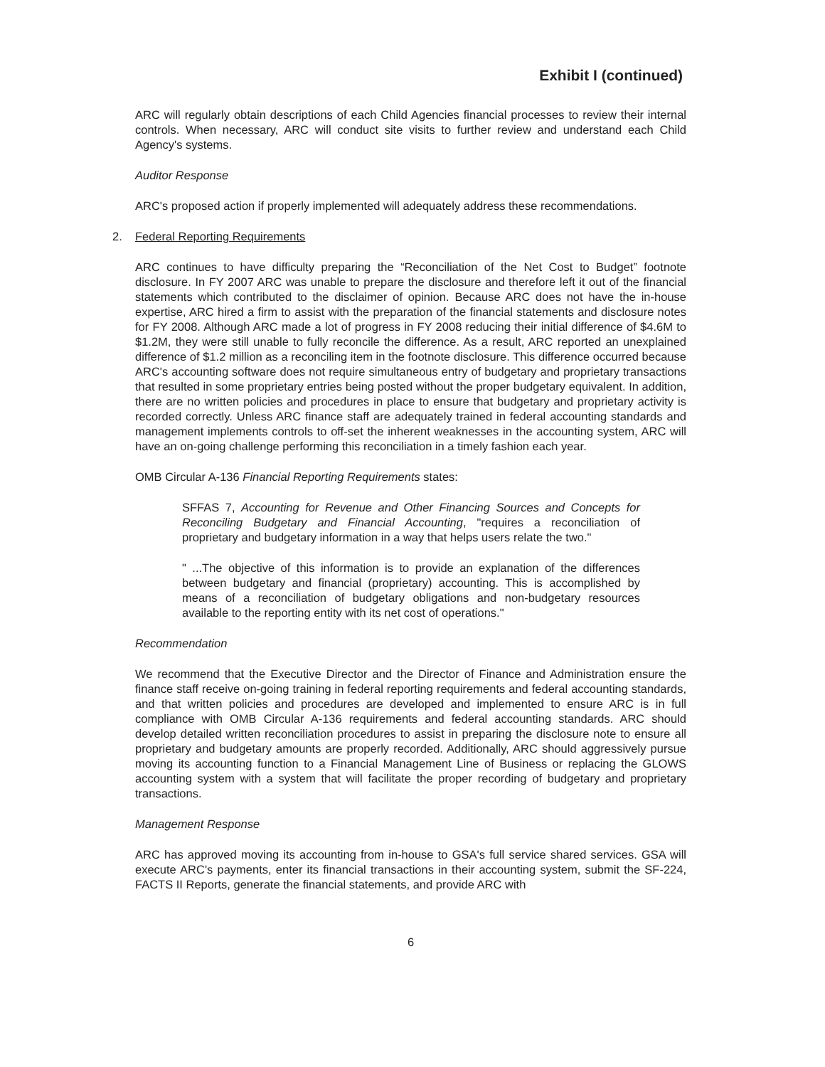Exhibit I (continued)
ARC will regularly obtain descriptions of each Child Agencies financial processes to review their internal controls. When necessary, ARC will conduct site visits to further review and understand each Child Agency's systems.
Auditor Response
ARC's proposed action if properly implemented will adequately address these recommendations.
2. Federal Reporting Requirements
ARC continues to have difficulty preparing the “Reconciliation of the Net Cost to Budget” footnote disclosure. In FY 2007 ARC was unable to prepare the disclosure and therefore left it out of the financial statements which contributed to the disclaimer of opinion. Because ARC does not have the in-house expertise, ARC hired a firm to assist with the preparation of the financial statements and disclosure notes for FY 2008. Although ARC made a lot of progress in FY 2008 reducing their initial difference of $4.6M to $1.2M, they were still unable to fully reconcile the difference. As a result, ARC reported an unexplained difference of $1.2 million as a reconciling item in the footnote disclosure. This difference occurred because ARC's accounting software does not require simultaneous entry of budgetary and proprietary transactions that resulted in some proprietary entries being posted without the proper budgetary equivalent. In addition, there are no written policies and procedures in place to ensure that budgetary and proprietary activity is recorded correctly. Unless ARC finance staff are adequately trained in federal accounting standards and management implements controls to off-set the inherent weaknesses in the accounting system, ARC will have an on-going challenge performing this reconciliation in a timely fashion each year.
OMB Circular A-136 Financial Reporting Requirements states:
SFFAS 7, Accounting for Revenue and Other Financing Sources and Concepts for Reconciling Budgetary and Financial Accounting, "requires a reconciliation of proprietary and budgetary information in a way that helps users relate the two."
" ...The objective of this information is to provide an explanation of the differences between budgetary and financial (proprietary) accounting. This is accomplished by means of a reconciliation of budgetary obligations and non-budgetary resources available to the reporting entity with its net cost of operations."
Recommendation
We recommend that the Executive Director and the Director of Finance and Administration ensure the finance staff receive on-going training in federal reporting requirements and federal accounting standards, and that written policies and procedures are developed and implemented to ensure ARC is in full compliance with OMB Circular A-136 requirements and federal accounting standards. ARC should develop detailed written reconciliation procedures to assist in preparing the disclosure note to ensure all proprietary and budgetary amounts are properly recorded. Additionally, ARC should aggressively pursue moving its accounting function to a Financial Management Line of Business or replacing the GLOWS accounting system with a system that will facilitate the proper recording of budgetary and proprietary transactions.
Management Response
ARC has approved moving its accounting from in-house to GSA's full service shared services. GSA will execute ARC's payments, enter its financial transactions in their accounting system, submit the SF-224, FACTS II Reports, generate the financial statements, and provide ARC with
6